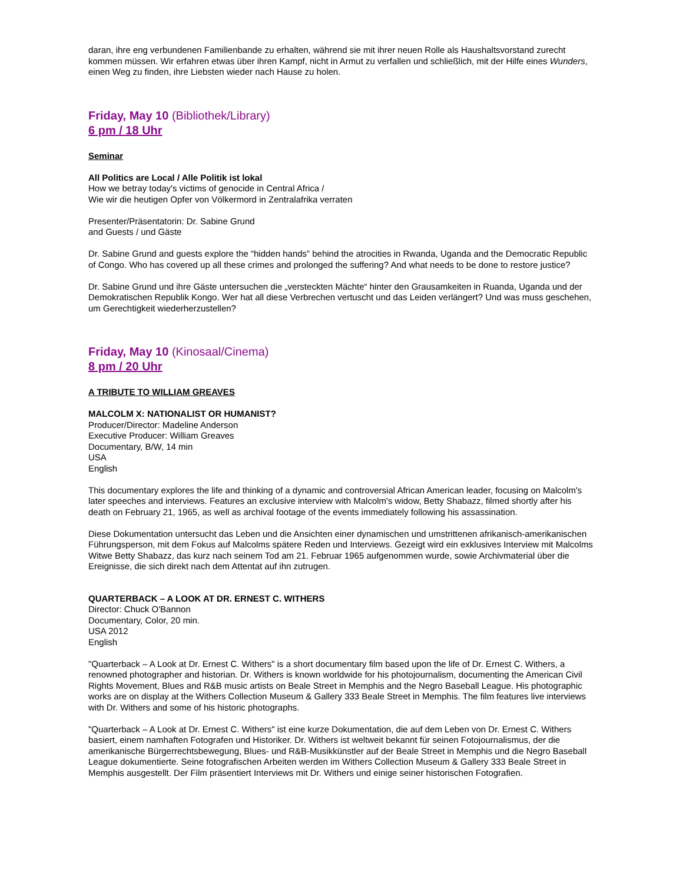daran, ihre eng verbundenen Familienbande zu erhalten, während sie mit ihrer neuen Rolle als Haushaltsvorstand zurecht kommen müssen. Wir erfahren etwas über ihren Kampf, nicht in Armut zu verfallen und schließlich, mit der Hilfe eines Wunders, einen Weg zu finden, ihre Liebsten wieder nach Hause zu holen.
Friday, May 10 (Bibliothek/Library)
6 pm / 18 Uhr
Seminar
All Politics are Local / Alle Politik ist lokal
How we betray today's victims of genocide in Central Africa /
Wie wir die heutigen Opfer von Völkermord in Zentralafrika verraten
Presenter/Präsentatorin: Dr. Sabine Grund
and Guests / und Gäste
Dr. Sabine Grund and guests explore the “hidden hands” behind the atrocities in Rwanda, Uganda and the Democratic Republic of Congo. Who has covered up all these crimes and prolonged the suffering? And what needs to be done to restore justice?
Dr. Sabine Grund und ihre Gäste untersuchen die „versteckten Mächte“ hinter den Grausamkeiten in Ruanda, Uganda und der Demokratischen Republik Kongo. Wer hat all diese Verbrechen vertuscht und das Leiden verlängert? Und was muss geschehen, um Gerechtigkeit wiederherzustellen?
Friday, May 10 (Kinosaal/Cinema)
8 pm / 20 Uhr
A TRIBUTE TO WILLIAM GREAVES
MALCOLM X: NATIONALIST OR HUMANIST?
Producer/Director: Madeline Anderson
Executive Producer: William Greaves
Documentary, B/W, 14 min
USA
English
This documentary explores the life and thinking of a dynamic and controversial African American leader, focusing on Malcolm's later speeches and interviews. Features an exclusive interview with Malcolm's widow, Betty Shabazz, filmed shortly after his death on February 21, 1965, as well as archival footage of the events immediately following his assassination.
Diese Dokumentation untersucht das Leben und die Ansichten einer dynamischen und umstrittenen afrikanisch-amerikanischen Führungsperson, mit dem Fokus auf Malcolms spätere Reden und Interviews. Gezeigt wird ein exklusives Interview mit Malcolms Witwe Betty Shabazz, das kurz nach seinem Tod am 21. Februar 1965 aufgenommen wurde, sowie Archivmaterial über die Ereignisse, die sich direkt nach dem Attentat auf ihn zutrugen.
QUARTERBACK – A LOOK AT DR. ERNEST C. WITHERS
Director: Chuck O'Bannon
Documentary, Color, 20 min.
USA 2012
English
"Quarterback – A Look at Dr. Ernest C. Withers" is a short documentary film based upon the life of Dr. Ernest C. Withers, a renowned photographer and historian. Dr. Withers is known worldwide for his photojournalism, documenting the American Civil Rights Movement, Blues and R&B music artists on Beale Street in Memphis and the Negro Baseball League. His photographic works are on display at the Withers Collection Museum & Gallery 333 Beale Street in Memphis. The film features live interviews with Dr. Withers and some of his historic photographs.
"Quarterback – A Look at Dr. Ernest C. Withers" ist eine kurze Dokumentation, die auf dem Leben von Dr. Ernest C. Withers basiert, einem namhaften Fotografen und Historiker. Dr. Withers ist weltweit bekannt für seinen Fotojournalismus, der die amerikanische Bürgerrechtsbewegung, Blues- und R&B-Musikkünstler auf der Beale Street in Memphis und die Negro Baseball League dokumentierte. Seine fotografischen Arbeiten werden im Withers Collection Museum & Gallery 333 Beale Street in Memphis ausgestellt. Der Film präsentiert Interviews mit Dr. Withers und einige seiner historischen Fotografien.